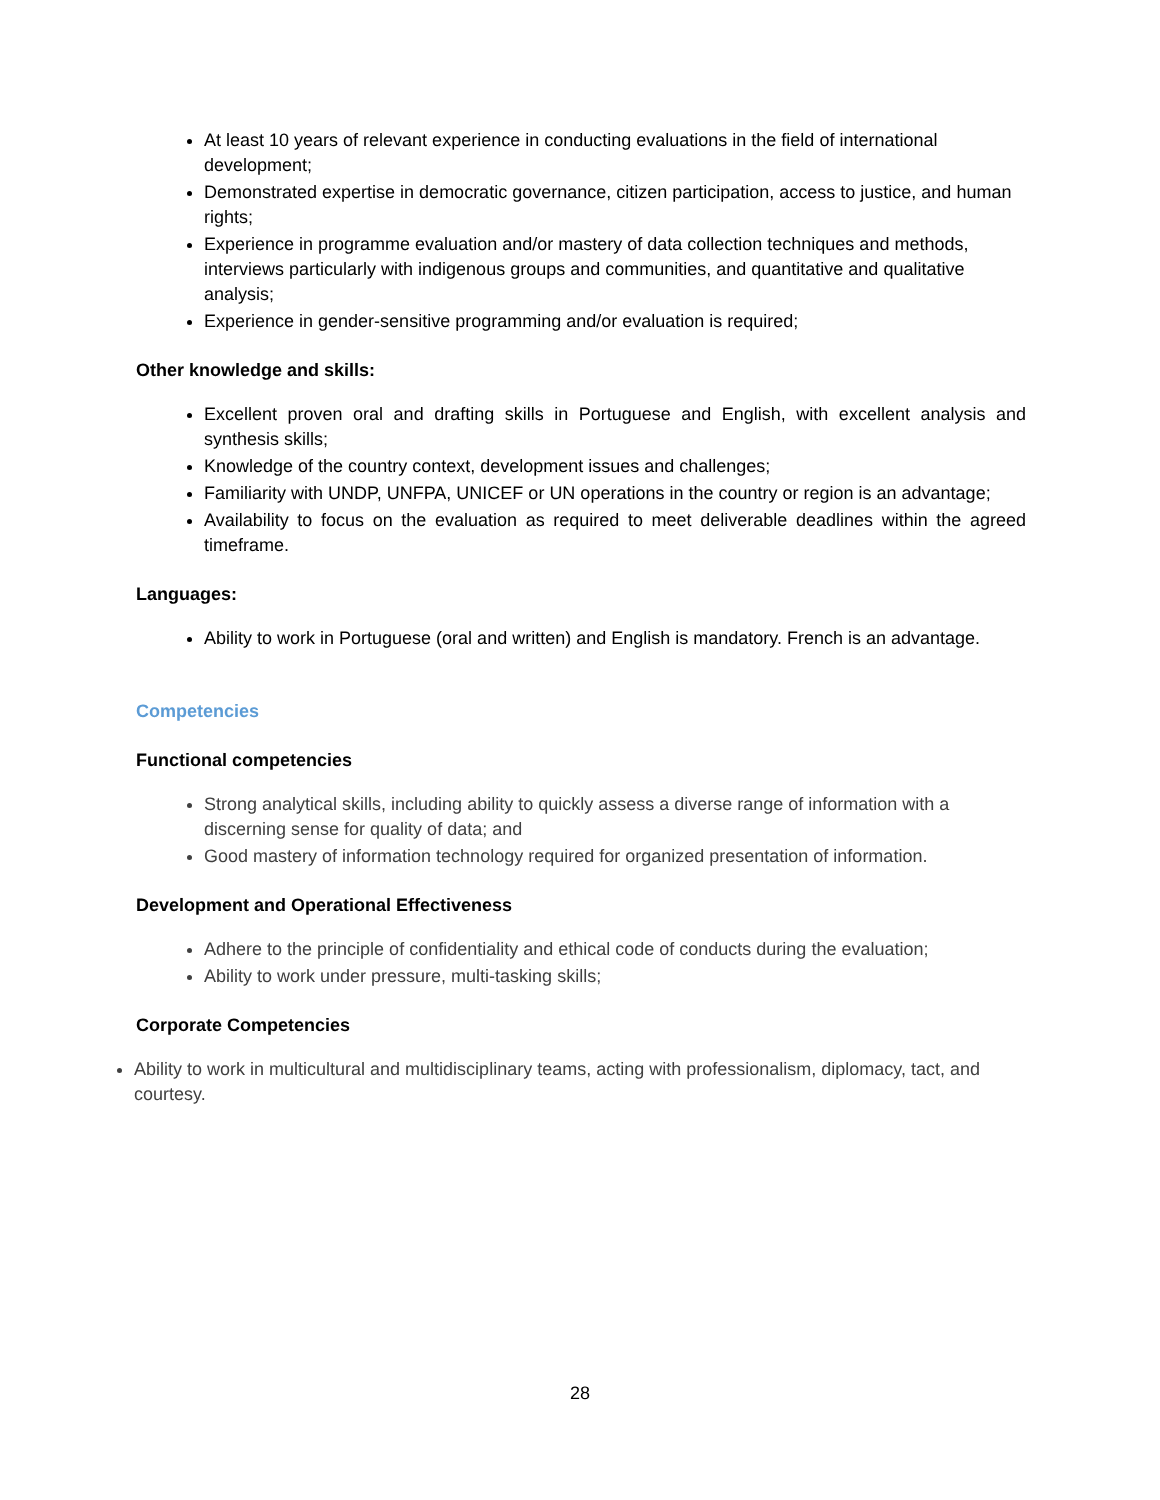At least 10 years of relevant experience in conducting evaluations in the field of international development;
Demonstrated expertise in democratic governance, citizen participation, access to justice, and human rights;
Experience in programme evaluation and/or mastery of data collection techniques and methods, interviews particularly with indigenous groups and communities, and quantitative and qualitative analysis;
Experience in gender-sensitive programming and/or evaluation is required;
Other knowledge and skills:
Excellent proven oral and drafting skills in Portuguese and English, with excellent analysis and synthesis skills;
Knowledge of the country context, development issues and challenges;
Familiarity with UNDP, UNFPA, UNICEF or UN operations in the country or region is an advantage;
Availability to focus on the evaluation as required to meet deliverable deadlines within the agreed timeframe.
Languages:
Ability to work in Portuguese (oral and written) and English is mandatory. French is an advantage.
Competencies
Functional competencies
Strong analytical skills, including ability to quickly assess a diverse range of information with a discerning sense for quality of data; and
Good mastery of information technology required for organized presentation of information.
Development and Operational Effectiveness
Adhere to the principle of confidentiality and ethical code of conducts during the evaluation;
Ability to work under pressure, multi-tasking skills;
Corporate Competencies
Ability to work in multicultural and multidisciplinary teams, acting with professionalism, diplomacy, tact, and courtesy.
28